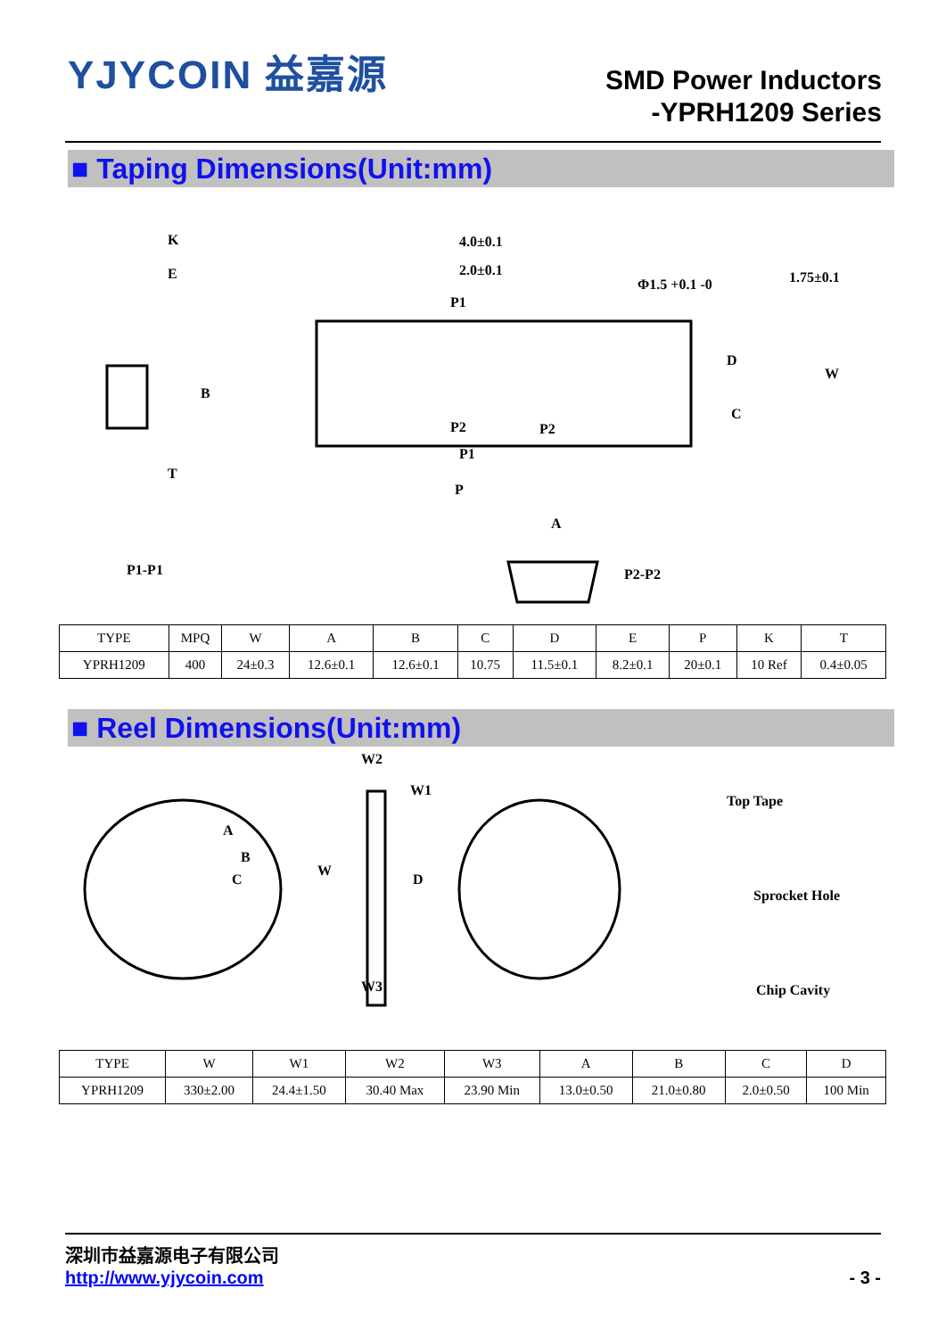YJYCOIN 益嘉源
SMD Power Inductors
-YPRH1209 Series
■ Taping Dimensions(Unit:mm)
K
E
B
T
P1-P1
4.0±0.1
2.0±0.1
Φ1.5 +0.1 -0 1.75±0.1
P1
D
W
C
P2 P2
P1
P
A
P2-P2
| TYPE | MPQ | W | A | B | C | D | E | P | K | T |
| --- | --- | --- | --- | --- | --- | --- | --- | --- | --- | --- |
| YPRH1209 | 400 | 24±0.3 | 12.6±0.1 | 12.6±0.1 | 10.75 | 11.5±0.1 | 8.2±0.1 | 20±0.1 | 10 Ref | 0.4±0.05 |
■ Reel Dimensions(Unit:mm)
A
B
C
W2
W1
W
D
W3
Top Tape
Sprocket Hole
Chip Cavity
| TYPE | W | W1 | W2 | W3 | A | B | C | D |
| --- | --- | --- | --- | --- | --- | --- | --- | --- |
| YPRH1209 | 330±2.00 | 24.4±1.50 | 30.40 Max | 23.90 Min | 13.0±0.50 | 21.0±0.80 | 2.0±0.50 | 100 Min |
深圳市益嘉源电子有限公司
http://www.yjycoin.com - 3 -